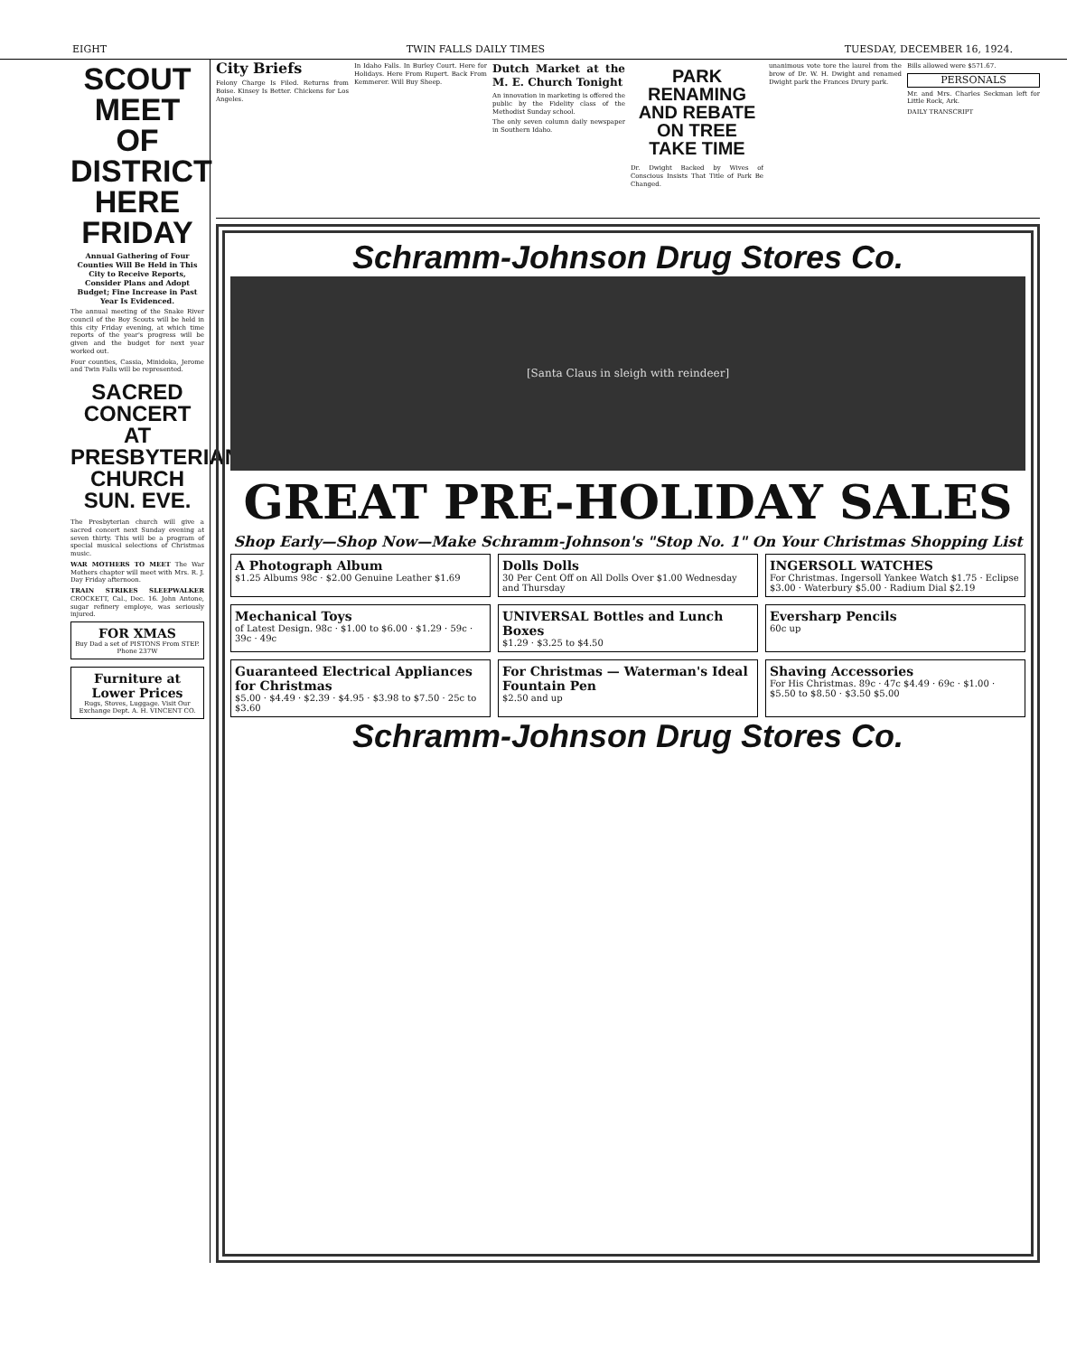EIGHT TWIN FALLS DAILY TIMES TUESDAY, DECEMBER 16, 1924.
SCOUT MEET OF DISTRICT HERE FRIDAY
Annual Gathering of Four Counties Will Be Held in This City to Receive Reports, Consider Plans and Adopt Budget; Fine Increase in Past Year Is Evidenced.
The annual meeting of the Snake River council of the Boy Scouts will be held in this city Friday evening, at which time reports of the year's progress will be given and the budget for next year worked out.
Four counties, Cassia, Minidoka, Jerome and Twin Falls will be represented.
SACRED CONCERT AT PRESBYTERIAN CHURCH SUN. EVE.
The Presbyterian church will give a sacred concert next Sunday evening at seven thirty. This will be a program of special musical selections of Christmas music.
WAR MOTHERS TO MEET The War Mothers chapter will meet with Mrs. R. J. Day Friday afternoon.
TRAIN STRIKES SLEEPWALKER CROCKETT, Cal., Dec. 16. John Antone, sugar refinery employe, was seriously injured.
FOR XMAS
Buy Dad a set of PISTONS From STEP. Phone 237W
Furniture at Lower Prices
Rugs, Stoves, Luggage. Visit Our Exchange Dept. A. H. VINCENT CO.
City Briefs
Felony Charge Is Filed. Returns from Boise. Kinsey Is Better. Chickens for Los Angeles.
In Idaho Falls. In Burley Court. Here for Holidays. Here From Rupert. Back From Kemmerer. Will Buy Sheep.
Dutch Market at the M. E. Church Tonight
An innovation in marketing is offered the public by the Fidelity class of the Methodist Sunday school.
The only seven column daily newspaper in Southern Idaho.
PARK RENAMING AND REBATE ON TREE TAKE TIME
Dr. Dwight Backed by Wives of Conscious Insists That Title of Park Be Changed.
unanimous vote tore the laurel from the brow of Dr. W. H. Dwight and renamed Dwight park the Frances Drury park.
Bills allowed were $571.67.
PERSONALS
Mr. and Mrs. Charles Seckman left for Little Rock, Ark.
DAILY TRANSCRIPT
Schramm-Johnson Drug Stores Co.
[Santa Claus in sleigh with reindeer]
GREAT PRE-HOLIDAY SALES
Shop Early—Shop Now—Make Schramm-Johnson's "Stop No. 1" On Your Christmas Shopping List
A Photograph Album
$1.25 Albums 98c · $2.00 Genuine Leather $1.69
Dolls Dolls
30 Per Cent Off on All Dolls Over $1.00 Wednesday and Thursday
INGERSOLL WATCHES
For Christmas. Ingersoll Yankee Watch $1.75 · Eclipse $3.00 · Waterbury $5.00 · Radium Dial $2.19
Mechanical Toys
of Latest Design. 98c · $1.00 to $6.00 · $1.29 · 59c · 39c · 49c
UNIVERSAL Bottles and Lunch Boxes
$1.29 · $3.25 to $4.50
Eversharp Pencils
60c up
Guaranteed Electrical Appliances for Christmas
$5.00 · $4.49 · $2.39 · $4.95 · $3.98 to $7.50 · 25c to $3.60
For Christmas — Waterman's Ideal Fountain Pen
$2.50 and up
Shaving Accessories
For His Christmas. 89c · 47c $4.49 · 69c · $1.00 · $5.50 to $8.50 · $3.50 $5.00
Schramm-Johnson Drug Stores Co.